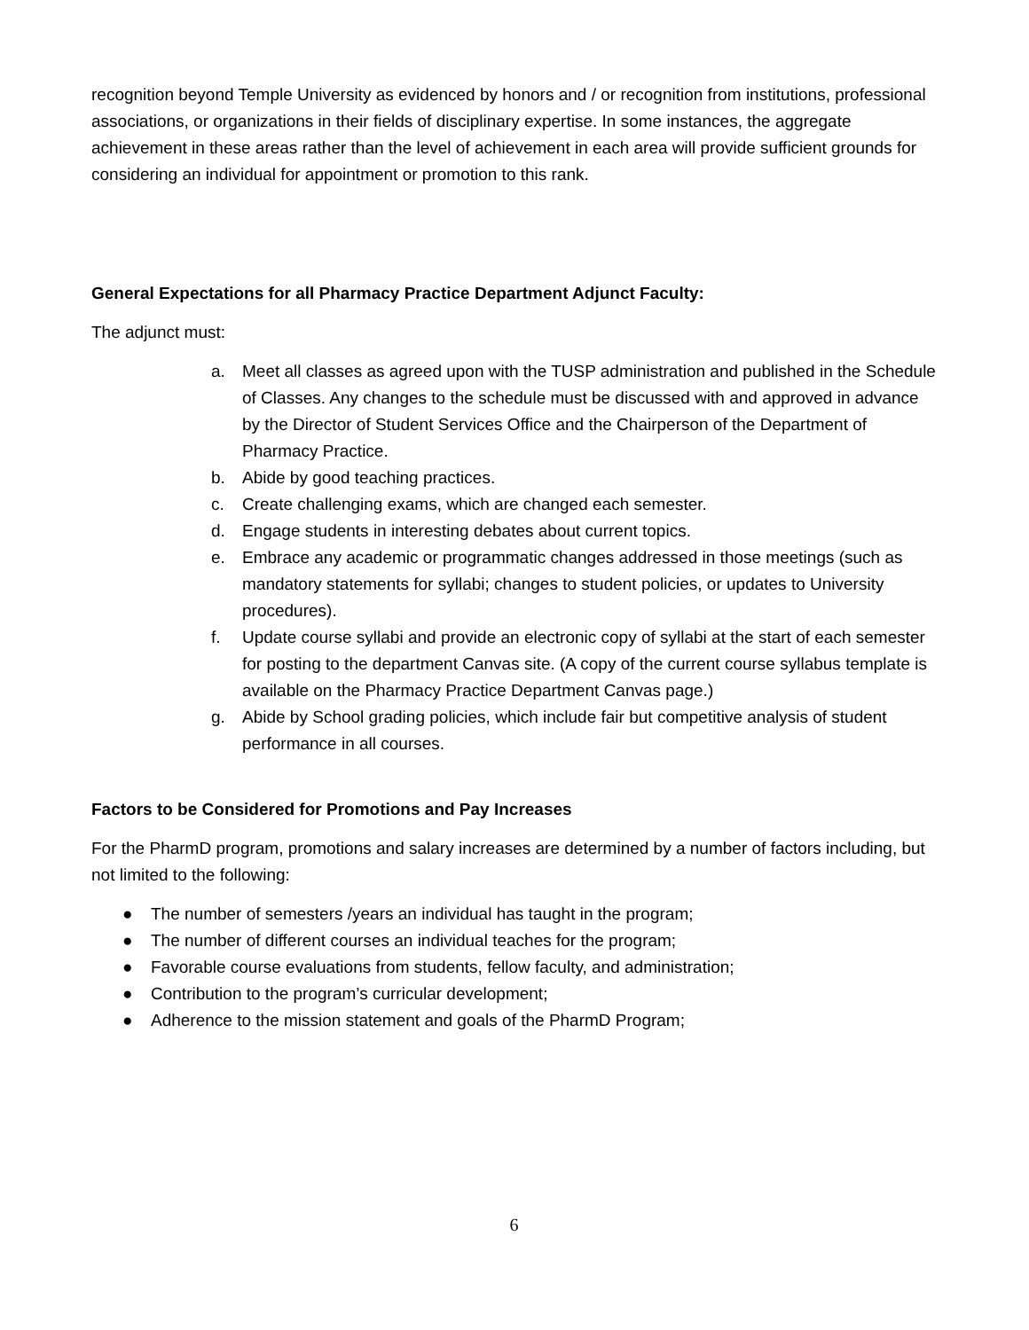recognition beyond Temple University as evidenced by honors and / or recognition from institutions, professional associations, or organizations in their fields of disciplinary expertise. In some instances, the aggregate achievement in these areas rather than the level of achievement in each area will provide sufficient grounds for considering an individual for appointment or promotion to this rank.
General Expectations for all Pharmacy Practice Department Adjunct Faculty:
The adjunct must:
a. Meet all classes as agreed upon with the TUSP administration and published in the Schedule of Classes. Any changes to the schedule must be discussed with and approved in advance by the Director of Student Services Office and the Chairperson of the Department of Pharmacy Practice.
b. Abide by good teaching practices.
c. Create challenging exams, which are changed each semester.
d. Engage students in interesting debates about current topics.
e. Embrace any academic or programmatic changes addressed in those meetings (such as mandatory statements for syllabi; changes to student policies, or updates to University procedures).
f. Update course syllabi and provide an electronic copy of syllabi at the start of each semester for posting to the department Canvas site. (A copy of the current course syllabus template is available on the Pharmacy Practice Department Canvas page.)
g. Abide by School grading policies, which include fair but competitive analysis of student performance in all courses.
Factors to be Considered for Promotions and Pay Increases
For the PharmD program, promotions and salary increases are determined by a number of factors including, but not limited to the following:
● The number of semesters /years an individual has taught in the program;
● The number of different courses an individual teaches for the program;
● Favorable course evaluations from students, fellow faculty, and administration;
● Contribution to the program’s curricular development;
● Adherence to the mission statement and goals of the PharmD Program;
6